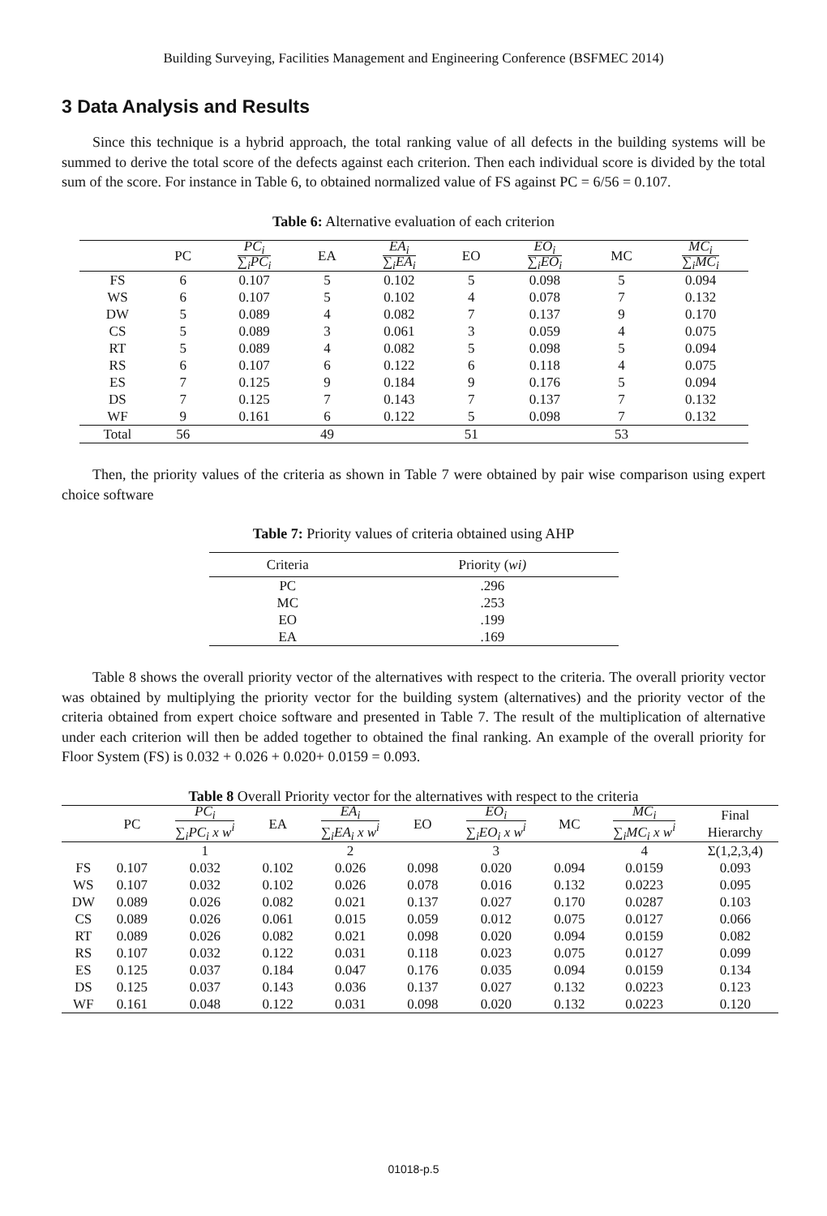Building Surveying, Facilities Management and Engineering Conference (BSFMEC 2014)
3 Data Analysis and Results
Since this technique is a hybrid approach, the total ranking value of all defects in the building systems will be summed to derive the total score of the defects against each criterion. Then each individual score is divided by the total sum of the score. For instance in Table 6, to obtained normalized value of FS against PC = 6/56 = 0.107.
Table 6: Alternative evaluation of each criterion
| | PC | PC<sub>i</sub> ∑<sub>i</sub>PC<sub>i</sub> | EA | EA<sub>i</sub> ∑<sub>i</sub>EA<sub>i</sub> | EO | EO<sub>i</sub> ∑<sub>i</sub>EO<sub>i</sub> | MC | MC<sub>i</sub> ∑<sub>i</sub>MC<sub>i</sub> |
| --- | --- | --- | --- | --- | --- | --- | --- | --- |
| FS | 6 | 0.107 | 5 | 0.102 | 5 | 0.098 | 5 | 0.094 |
| WS | 6 | 0.107 | 5 | 0.102 | 4 | 0.078 | 7 | 0.132 |
| DW | 5 | 0.089 | 4 | 0.082 | 7 | 0.137 | 9 | 0.170 |
| CS | 5 | 0.089 | 3 | 0.061 | 3 | 0.059 | 4 | 0.075 |
| RT | 5 | 0.089 | 4 | 0.082 | 5 | 0.098 | 5 | 0.094 |
| RS | 6 | 0.107 | 6 | 0.122 | 6 | 0.118 | 4 | 0.075 |
| ES | 7 | 0.125 | 9 | 0.184 | 9 | 0.176 | 5 | 0.094 |
| DS | 7 | 0.125 | 7 | 0.143 | 7 | 0.137 | 7 | 0.132 |
| WF | 9 | 0.161 | 6 | 0.122 | 5 | 0.098 | 7 | 0.132 |
| Total | 56 | | 49 | | 51 | | 53 | |
Then, the priority values of the criteria as shown in Table 7 were obtained by pair wise comparison using expert choice software
Table 7: Priority values of criteria obtained using AHP
| Criteria | Priority ( wi) |
| --- | --- |
| PC | .296 |
| MC | .253 |
| EO | .199 |
| EA | .169 |
Table 8 shows the overall priority vector of the alternatives with respect to the criteria. The overall priority vector was obtained by multiplying the priority vector for the building system (alternatives) and the priority vector of the criteria obtained from expert choice software and presented in Table 7. The result of the multiplication of alternative under each criterion will then be added together to obtained the final ranking. An example of the overall priority for Floor System (FS) is 0.032 + 0.026 + 0.020+ 0.0159 = 0.093.
Table 8 Overall Priority vector for the alternatives with respect to the criteria
| | PC | PC<sub>i</sub> ∑<sub>i</sub>PC<sub>i</sub> x w<sup>i</sup> | EA | EA<sub>i</sub> ∑<sub>i</sub>EA<sub>i</sub> x w<sup>i</sup> | EO | EO<sub>i</sub> ∑<sub>i</sub>EO<sub>i</sub> x w<sup>i</sup> | MC | MC<sub>i</sub> ∑<sub>i</sub>MC<sub>i</sub> x w<sup>i</sup> | Final Hierarchy |
| --- | --- | --- | --- | --- | --- | --- | --- | --- | --- |
| | | 1 | | 2 | | 3 | | 4 | Σ(1,2,3,4) |
| FS | 0.107 | 0.032 | 0.102 | 0.026 | 0.098 | 0.020 | 0.094 | 0.0159 | 0.093 |
| WS | 0.107 | 0.032 | 0.102 | 0.026 | 0.078 | 0.016 | 0.132 | 0.0223 | 0.095 |
| DW | 0.089 | 0.026 | 0.082 | 0.021 | 0.137 | 0.027 | 0.170 | 0.0287 | 0.103 |
| CS | 0.089 | 0.026 | 0.061 | 0.015 | 0.059 | 0.012 | 0.075 | 0.0127 | 0.066 |
| RT | 0.089 | 0.026 | 0.082 | 0.021 | 0.098 | 0.020 | 0.094 | 0.0159 | 0.082 |
| RS | 0.107 | 0.032 | 0.122 | 0.031 | 0.118 | 0.023 | 0.075 | 0.0127 | 0.099 |
| ES | 0.125 | 0.037 | 0.184 | 0.047 | 0.176 | 0.035 | 0.094 | 0.0159 | 0.134 |
| DS | 0.125 | 0.037 | 0.143 | 0.036 | 0.137 | 0.027 | 0.132 | 0.0223 | 0.123 |
| WF | 0.161 | 0.048 | 0.122 | 0.031 | 0.098 | 0.020 | 0.132 | 0.0223 | 0.120 |
01018-p.5